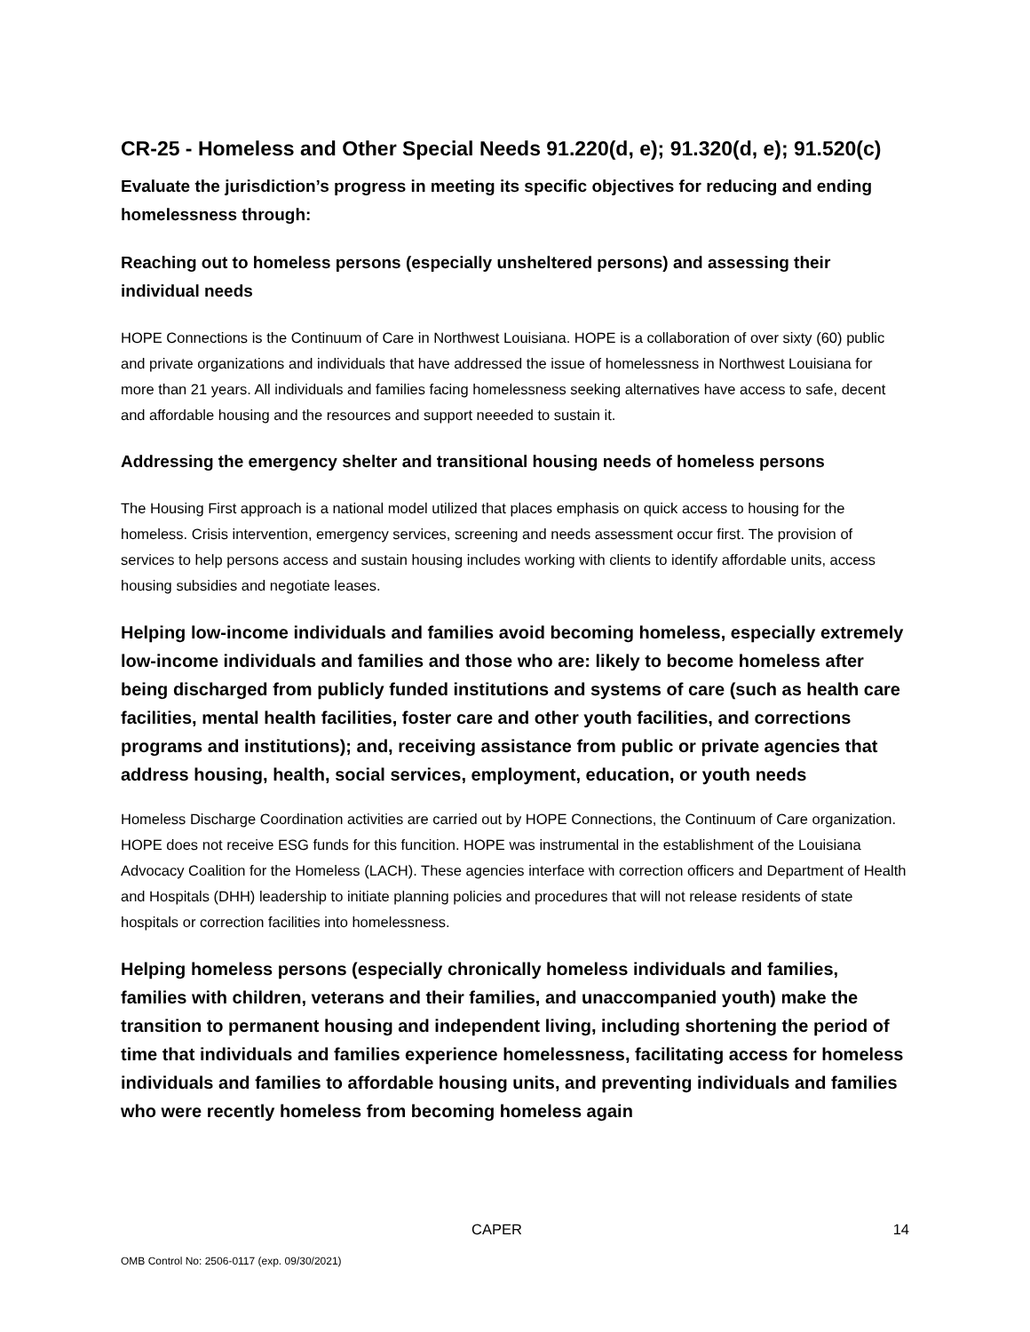CR-25 - Homeless and Other Special Needs 91.220(d, e); 91.320(d, e); 91.520(c)
Evaluate the jurisdiction’s progress in meeting its specific objectives for reducing and ending homelessness through:
Reaching out to homeless persons (especially unsheltered persons) and assessing their individual needs
HOPE Connections is the Continuum of Care in Northwest Louisiana. HOPE is a collaboration of over sixty (60) public and private organizations and individuals that have addressed the issue of homelessness in Northwest Louisiana for more than 21 years. All individuals and families facing homelessness seeking alternatives have access to safe, decent and affordable housing and the resources and support neeeded to sustain it.
Addressing the emergency shelter and transitional housing needs of homeless persons
The Housing First approach is a national model utilized that places emphasis on quick access to housing for the homeless. Crisis intervention, emergency services, screening and needs assessment occur first. The provision of services to help persons access and sustain housing includes working with clients to identify affordable units, access housing subsidies and negotiate leases.
Helping low-income individuals and families avoid becoming homeless, especially extremely low-income individuals and families and those who are: likely to become homeless after being discharged from publicly funded institutions and systems of care (such as health care facilities, mental health facilities, foster care and other youth facilities, and corrections programs and institutions); and, receiving assistance from public or private agencies that address housing, health, social services, employment, education, or youth needs
Homeless Discharge Coordination activities are carried out by HOPE Connections, the Continuum of Care organization. HOPE does not receive ESG funds for this funcition. HOPE was instrumental in the establishment of the Louisiana Advocacy Coalition for the Homeless (LACH). These agencies interface with correction officers and Department of Health and Hospitals (DHH) leadership to initiate planning policies and procedures that will not release residents of state hospitals or correction facilities into homelessness.
Helping homeless persons (especially chronically homeless individuals and families, families with children, veterans and their families, and unaccompanied youth) make the transition to permanent housing and independent living, including shortening the period of time that individuals and families experience homelessness, facilitating access for homeless individuals and families to affordable housing units, and preventing individuals and families who were recently homeless from becoming homeless again
CAPER 14
OMB Control No: 2506-0117 (exp. 09/30/2021)